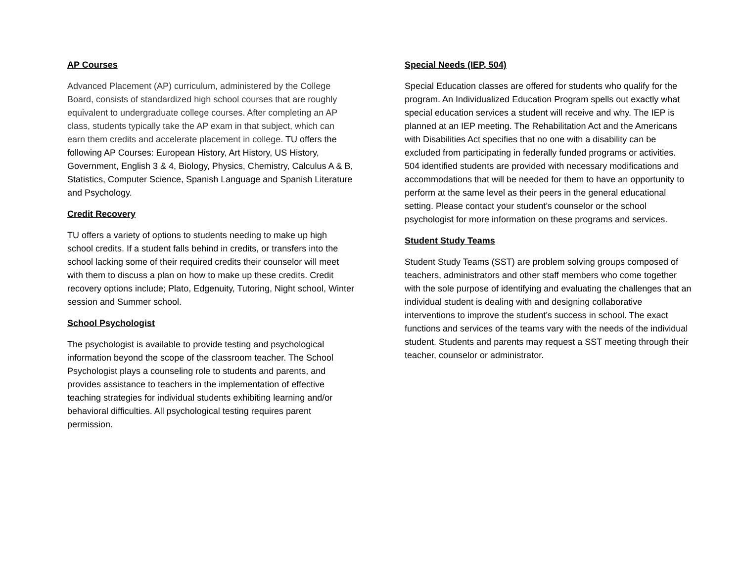AP Courses
Advanced Placement (AP) curriculum, administered by the College Board, consists of standardized high school courses that are roughly equivalent to undergraduate college courses. After completing an AP class, students typically take the AP exam in that subject, which can earn them credits and accelerate placement in college. TU offers the following AP Courses: European History, Art History, US History, Government, English 3 & 4, Biology, Physics, Chemistry, Calculus A & B, Statistics, Computer Science, Spanish Language and Spanish Literature and Psychology.
Credit Recovery
TU offers a variety of options to students needing to make up high school credits. If a student falls behind in credits, or transfers into the school lacking some of their required credits their counselor will meet with them to discuss a plan on how to make up these credits. Credit recovery options include; Plato, Edgenuity, Tutoring, Night school, Winter session and Summer school.
School Psychologist
The psychologist is available to provide testing and psychological information beyond the scope of the classroom teacher. The School Psychologist plays a counseling role to students and parents, and provides assistance to teachers in the implementation of effective teaching strategies for individual students exhibiting learning and/or behavioral difficulties. All psychological testing requires parent permission.
Special Needs (IEP, 504)
Special Education classes are offered for students who qualify for the program. An Individualized Education Program spells out exactly what special education services a student will receive and why. The IEP is planned at an IEP meeting. The Rehabilitation Act and the Americans with Disabilities Act specifies that no one with a disability can be excluded from participating in federally funded programs or activities. 504 identified students are provided with necessary modifications and accommodations that will be needed for them to have an opportunity to perform at the same level as their peers in the general educational setting. Please contact your student’s counselor or the school psychologist for more information on these programs and services.
Student Study Teams
Student Study Teams (SST) are problem solving groups composed of teachers, administrators and other staff members who come together with the sole purpose of identifying and evaluating the challenges that an individual student is dealing with and designing collaborative interventions to improve the student’s success in school. The exact functions and services of the teams vary with the needs of the individual student. Students and parents may request a SST meeting through their teacher, counselor or administrator.